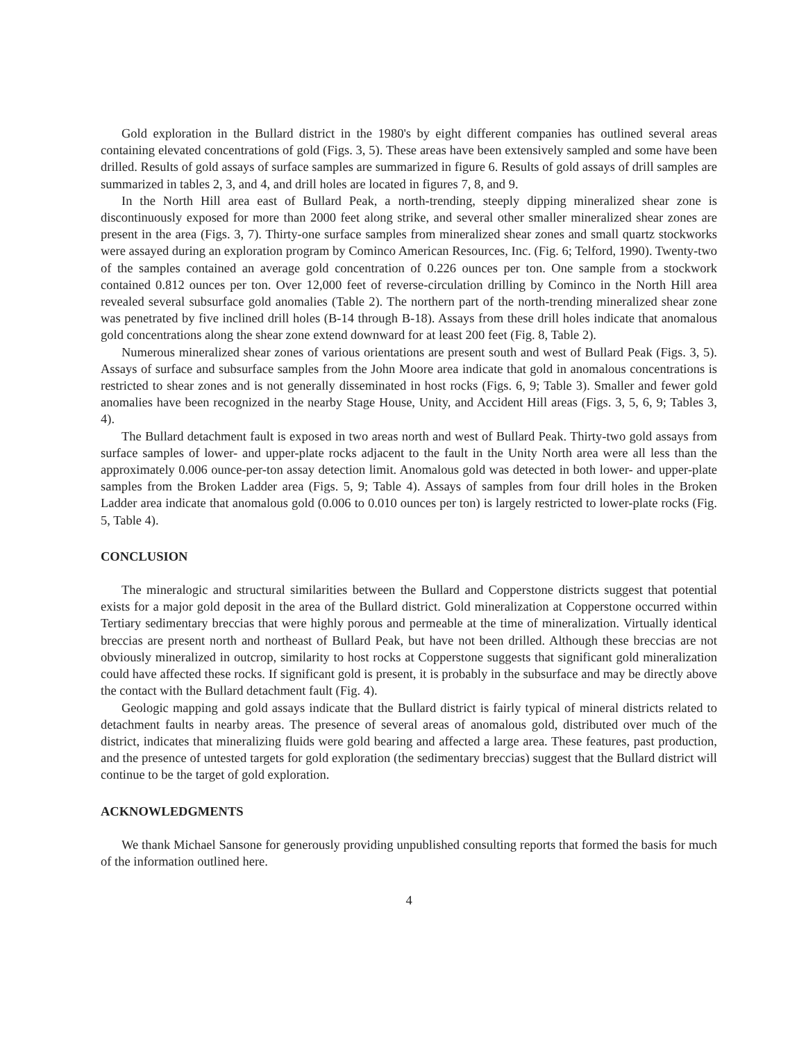Gold exploration in the Bullard district in the 1980's by eight different companies has outlined several areas containing elevated concentrations of gold (Figs. 3, 5). These areas have been extensively sampled and some have been drilled. Results of gold assays of surface samples are summarized in figure 6. Results of gold assays of drill samples are summarized in tables 2, 3, and 4, and drill holes are located in figures 7, 8, and 9.
In the North Hill area east of Bullard Peak, a north-trending, steeply dipping mineralized shear zone is discontinuously exposed for more than 2000 feet along strike, and several other smaller mineralized shear zones are present in the area (Figs. 3, 7). Thirty-one surface samples from mineralized shear zones and small quartz stockworks were assayed during an exploration program by Cominco American Resources, Inc. (Fig. 6; Telford, 1990). Twenty-two of the samples contained an average gold concentration of 0.226 ounces per ton. One sample from a stockwork contained 0.812 ounces per ton. Over 12,000 feet of reverse-circulation drilling by Cominco in the North Hill area revealed several subsurface gold anomalies (Table 2). The northern part of the north-trending mineralized shear zone was penetrated by five inclined drill holes (B-14 through B-18). Assays from these drill holes indicate that anomalous gold concentrations along the shear zone extend downward for at least 200 feet (Fig. 8, Table 2).
Numerous mineralized shear zones of various orientations are present south and west of Bullard Peak (Figs. 3, 5). Assays of surface and subsurface samples from the John Moore area indicate that gold in anomalous concentrations is restricted to shear zones and is not generally disseminated in host rocks (Figs. 6, 9; Table 3). Smaller and fewer gold anomalies have been recognized in the nearby Stage House, Unity, and Accident Hill areas (Figs. 3, 5, 6, 9; Tables 3, 4).
The Bullard detachment fault is exposed in two areas north and west of Bullard Peak. Thirty-two gold assays from surface samples of lower- and upper-plate rocks adjacent to the fault in the Unity North area were all less than the approximately 0.006 ounce-per-ton assay detection limit. Anomalous gold was detected in both lower- and upper-plate samples from the Broken Ladder area (Figs. 5, 9; Table 4). Assays of samples from four drill holes in the Broken Ladder area indicate that anomalous gold (0.006 to 0.010 ounces per ton) is largely restricted to lower-plate rocks (Fig. 5, Table 4).
CONCLUSION
The mineralogic and structural similarities between the Bullard and Copperstone districts suggest that potential exists for a major gold deposit in the area of the Bullard district. Gold mineralization at Copperstone occurred within Tertiary sedimentary breccias that were highly porous and permeable at the time of mineralization. Virtually identical breccias are present north and northeast of Bullard Peak, but have not been drilled. Although these breccias are not obviously mineralized in outcrop, similarity to host rocks at Copperstone suggests that significant gold mineralization could have affected these rocks. If significant gold is present, it is probably in the subsurface and may be directly above the contact with the Bullard detachment fault (Fig. 4).
Geologic mapping and gold assays indicate that the Bullard district is fairly typical of mineral districts related to detachment faults in nearby areas. The presence of several areas of anomalous gold, distributed over much of the district, indicates that mineralizing fluids were gold bearing and affected a large area. These features, past production, and the presence of untested targets for gold exploration (the sedimentary breccias) suggest that the Bullard district will continue to be the target of gold exploration.
ACKNOWLEDGMENTS
We thank Michael Sansone for generously providing unpublished consulting reports that formed the basis for much of the information outlined here.
4